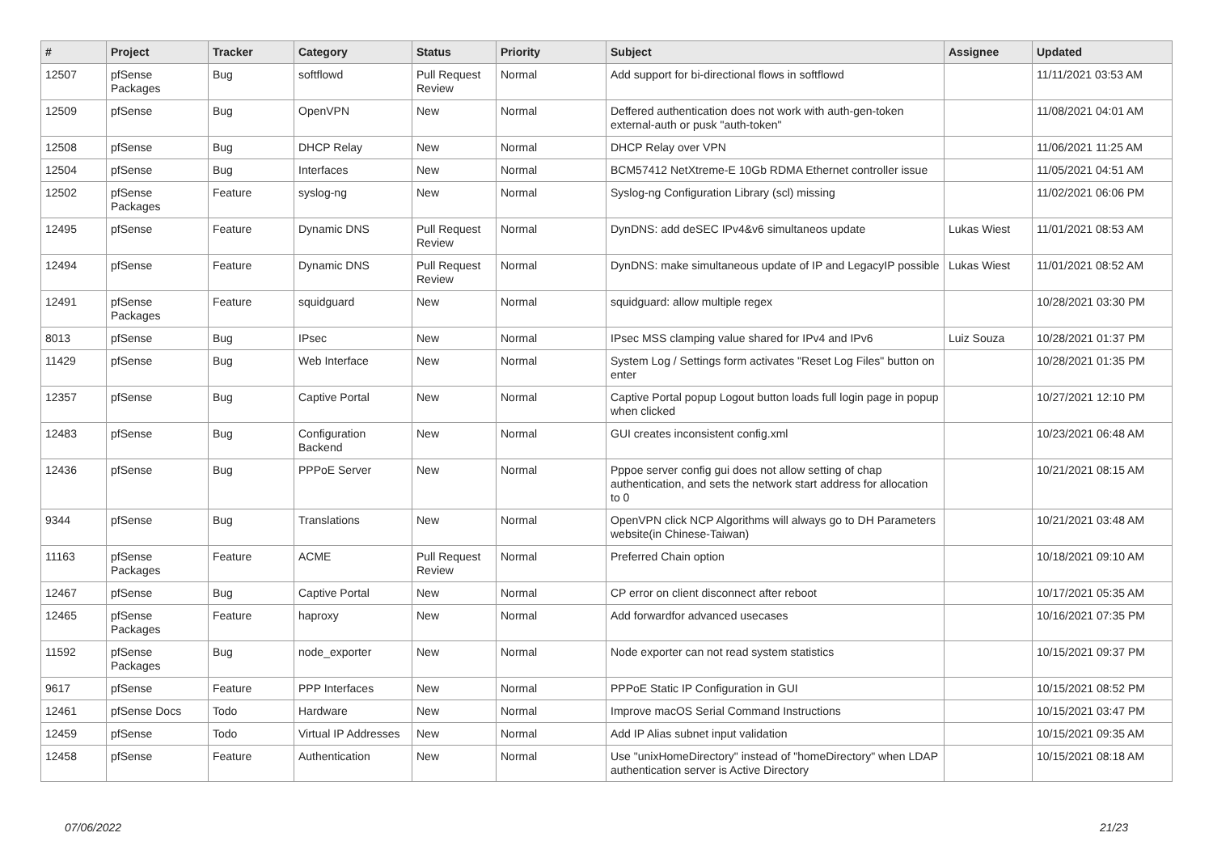| # | Project | Tracker | Category | Status | Priority | Subject | Assignee | Updated |
| --- | --- | --- | --- | --- | --- | --- | --- | --- |
| 12507 | pfSense Packages | Bug | softflowd | Pull Request Review | Normal | Add support for bi-directional flows in softflowd | | 11/11/2021 03:53 AM |
| 12509 | pfSense | Bug | OpenVPN | New | Normal | Deffered authentication does not work with auth-gen-token external-auth or pusk "auth-token" | | 11/08/2021 04:01 AM |
| 12508 | pfSense | Bug | DHCP Relay | New | Normal | DHCP Relay over VPN | | 11/06/2021 11:25 AM |
| 12504 | pfSense | Bug | Interfaces | New | Normal | BCM57412 NetXtreme-E 10Gb RDMA Ethernet controller issue | | 11/05/2021 04:51 AM |
| 12502 | pfSense Packages | Feature | syslog-ng | New | Normal | Syslog-ng Configuration Library (scl) missing | | 11/02/2021 06:06 PM |
| 12495 | pfSense | Feature | Dynamic DNS | Pull Request Review | Normal | DynDNS: add deSEC IPv4&v6 simultaneos update | Lukas Wiest | 11/01/2021 08:53 AM |
| 12494 | pfSense | Feature | Dynamic DNS | Pull Request Review | Normal | DynDNS: make simultaneous update of IP and LegacyIP possible | Lukas Wiest | 11/01/2021 08:52 AM |
| 12491 | pfSense Packages | Feature | squidguard | New | Normal | squidguard: allow multiple regex | | 10/28/2021 03:30 PM |
| 8013 | pfSense | Bug | IPsec | New | Normal | IPsec MSS clamping value shared for IPv4 and IPv6 | Luiz Souza | 10/28/2021 01:37 PM |
| 11429 | pfSense | Bug | Web Interface | New | Normal | System Log / Settings form activates "Reset Log Files" button on enter | | 10/28/2021 01:35 PM |
| 12357 | pfSense | Bug | Captive Portal | New | Normal | Captive Portal popup Logout button loads full login page in popup when clicked | | 10/27/2021 12:10 PM |
| 12483 | pfSense | Bug | Configuration Backend | New | Normal | GUI creates inconsistent config.xml | | 10/23/2021 06:48 AM |
| 12436 | pfSense | Bug | PPPoE Server | New | Normal | Pppoe server config gui does not allow setting of chap authentication, and sets the network start address for allocation to 0 | | 10/21/2021 08:15 AM |
| 9344 | pfSense | Bug | Translations | New | Normal | OpenVPN click NCP Algorithms will always go to DH Parameters website(in Chinese-Taiwan) | | 10/21/2021 03:48 AM |
| 11163 | pfSense Packages | Feature | ACME | Pull Request Review | Normal | Preferred Chain option | | 10/18/2021 09:10 AM |
| 12467 | pfSense | Bug | Captive Portal | New | Normal | CP error on client disconnect after reboot | | 10/17/2021 05:35 AM |
| 12465 | pfSense Packages | Feature | haproxy | New | Normal | Add forwardfor advanced usecases | | 10/16/2021 07:35 PM |
| 11592 | pfSense Packages | Bug | node_exporter | New | Normal | Node exporter can not read system statistics | | 10/15/2021 09:37 PM |
| 9617 | pfSense | Feature | PPP Interfaces | New | Normal | PPPoE Static IP Configuration in GUI | | 10/15/2021 08:52 PM |
| 12461 | pfSense Docs | Todo | Hardware | New | Normal | Improve macOS Serial Command Instructions | | 10/15/2021 03:47 PM |
| 12459 | pfSense | Todo | Virtual IP Addresses | New | Normal | Add IP Alias subnet input validation | | 10/15/2021 09:35 AM |
| 12458 | pfSense | Feature | Authentication | New | Normal | Use "unixHomeDirectory" instead of "homeDirectory" when LDAP authentication server is Active Directory | | 10/15/2021 08:18 AM |
07/06/2022 21/23